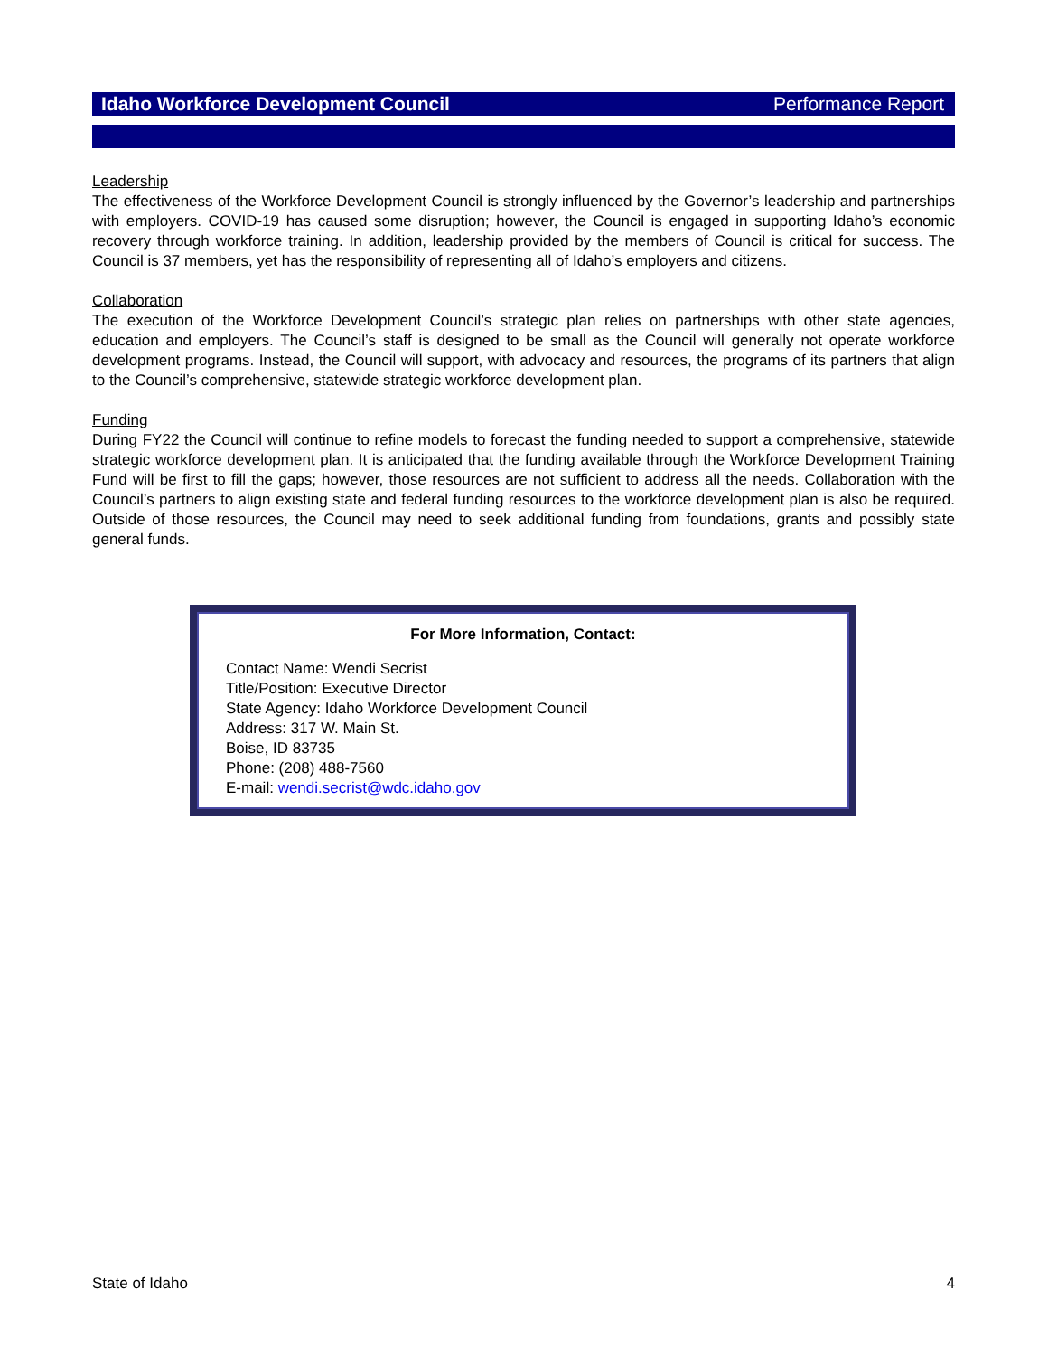Idaho Workforce Development Council Performance Report
Leadership
The effectiveness of the Workforce Development Council is strongly influenced by the Governor’s leadership and partnerships with employers. COVID-19 has caused some disruption; however, the Council is engaged in supporting Idaho’s economic recovery through workforce training. In addition, leadership provided by the members of Council is critical for success. The Council is 37 members, yet has the responsibility of representing all of Idaho’s employers and citizens.
Collaboration
The execution of the Workforce Development Council’s strategic plan relies on partnerships with other state agencies, education and employers. The Council’s staff is designed to be small as the Council will generally not operate workforce development programs. Instead, the Council will support, with advocacy and resources, the programs of its partners that align to the Council’s comprehensive, statewide strategic workforce development plan.
Funding
During FY22 the Council will continue to refine models to forecast the funding needed to support a comprehensive, statewide strategic workforce development plan. It is anticipated that the funding available through the Workforce Development Training Fund will be first to fill the gaps; however, those resources are not sufficient to address all the needs. Collaboration with the Council’s partners to align existing state and federal funding resources to the workforce development plan is also be required. Outside of those resources, the Council may need to seek additional funding from foundations, grants and possibly state general funds.
For More Information, Contact:
Contact Name: Wendi Secrist
Title/Position: Executive Director
State Agency: Idaho Workforce Development Council
Address: 317 W. Main St.
Boise, ID 83735
Phone: (208) 488-7560
E-mail: wendi.secrist@wdc.idaho.gov
State of Idaho 4